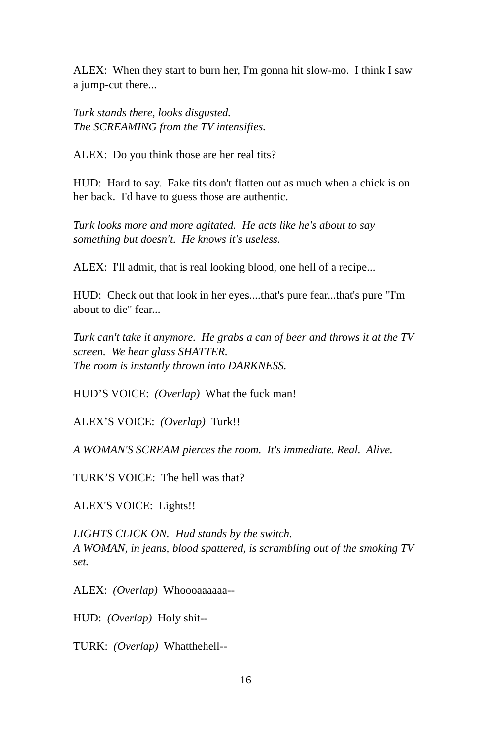ALEX: When they start to burn her, I'm gonna hit slow-mo. I think I saw a jump-cut there...
Turk stands there, looks disgusted.
The SCREAMING from the TV intensifies.
ALEX: Do you think those are her real tits?
HUD: Hard to say. Fake tits don't flatten out as much when a chick is on her back. I'd have to guess those are authentic.
Turk looks more and more agitated. He acts like he's about to say something but doesn't. He knows it's useless.
ALEX: I'll admit, that is real looking blood, one hell of a recipe...
HUD: Check out that look in her eyes....that's pure fear...that's pure "I'm about to die" fear...
Turk can't take it anymore. He grabs a can of beer and throws it at the TV screen. We hear glass SHATTER.
The room is instantly thrown into DARKNESS.
HUD’S VOICE: (Overlap) What the fuck man!
ALEX’S VOICE: (Overlap) Turk!!
A WOMAN'S SCREAM pierces the room. It's immediate. Real. Alive.
TURK’S VOICE: The hell was that?
ALEX'S VOICE: Lights!!
LIGHTS CLICK ON. Hud stands by the switch.
A WOMAN, in jeans, blood spattered, is scrambling out of the smoking TV set.
ALEX: (Overlap) Whoooaaaaaa--
HUD: (Overlap) Holy shit--
TURK: (Overlap) Whatthehell--
16